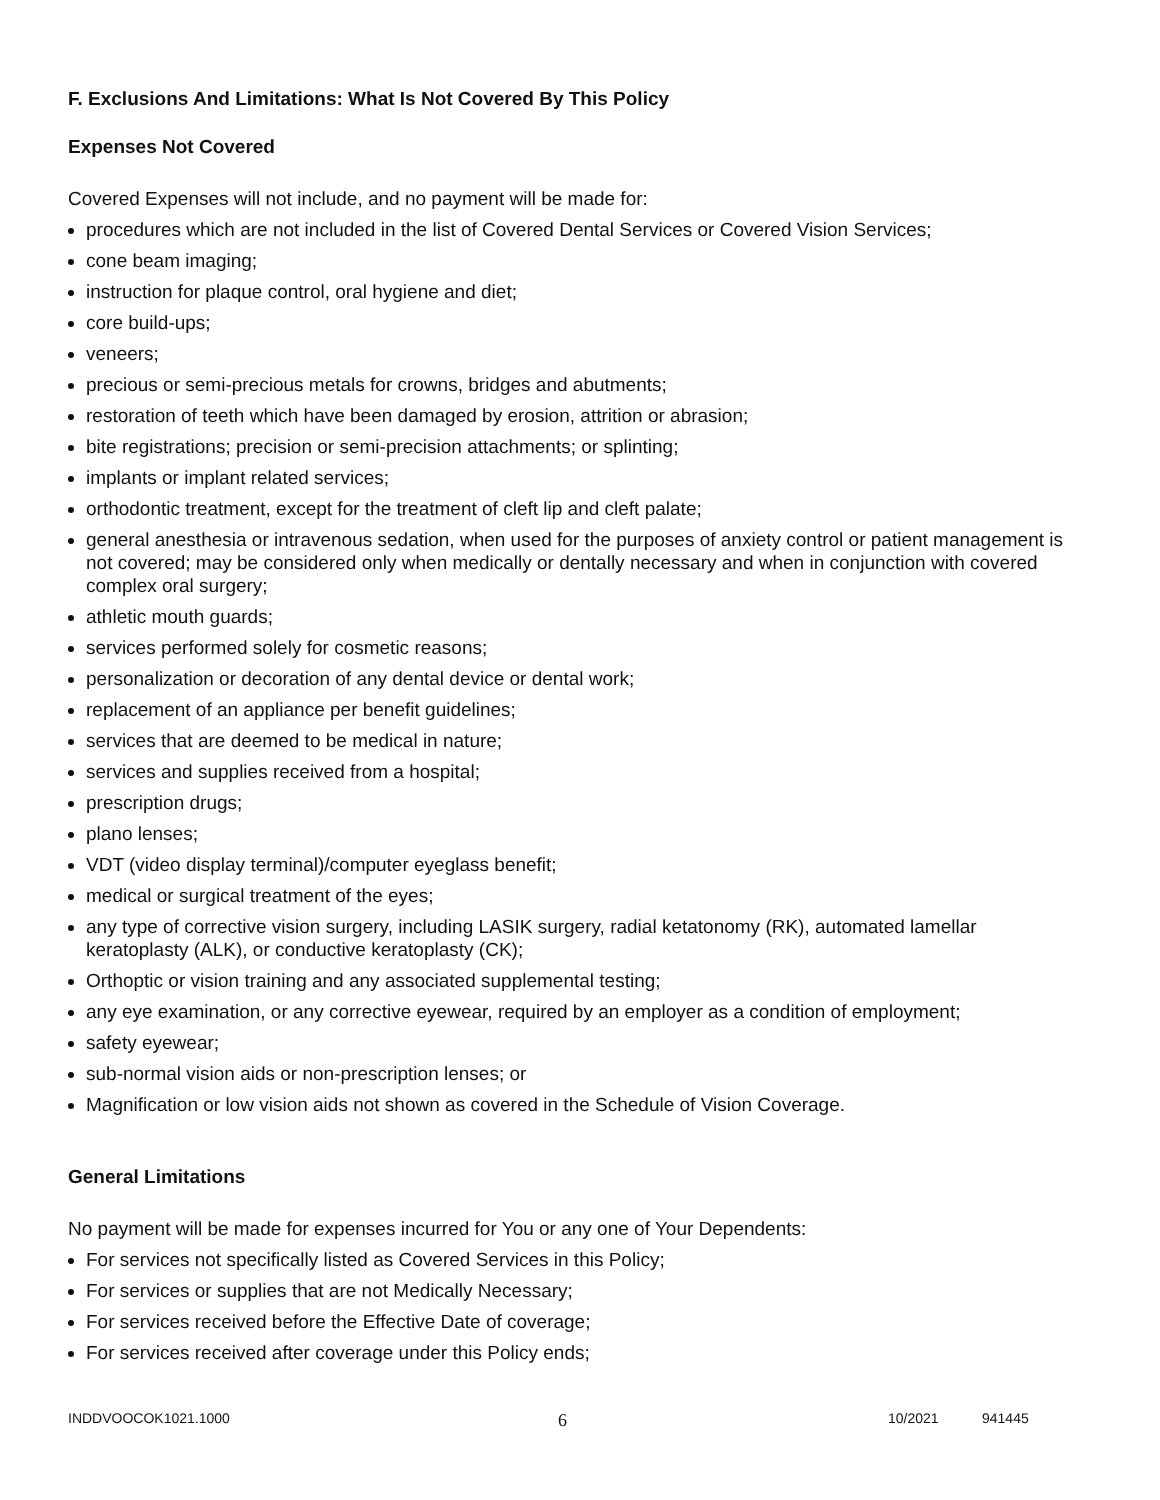F. Exclusions And Limitations: What Is Not Covered By This Policy
Expenses Not Covered
Covered Expenses will not include, and no payment will be made for:
procedures which are not included in the list of Covered Dental Services or Covered Vision Services;
cone beam imaging;
instruction for plaque control, oral hygiene and diet;
core build-ups;
veneers;
precious or semi-precious metals for crowns, bridges and abutments;
restoration of teeth which have been damaged by erosion, attrition or abrasion;
bite registrations; precision or semi-precision attachments; or splinting;
implants or implant related services;
orthodontic treatment, except for the treatment of cleft lip and cleft palate;
general anesthesia or intravenous sedation, when used for the purposes of anxiety control or patient management is not covered; may be considered only when medically or dentally necessary and when in conjunction with covered complex oral surgery;
athletic mouth guards;
services performed solely for cosmetic reasons;
personalization or decoration of any dental device or dental work;
replacement of an appliance per benefit guidelines;
services that are deemed to be medical in nature;
services and supplies received from a hospital;
prescription drugs;
plano lenses;
VDT (video display terminal)/computer eyeglass benefit;
medical or surgical treatment of the eyes;
any type of corrective vision surgery, including LASIK surgery, radial ketatonomy (RK), automated lamellar keratoplasty (ALK), or conductive keratoplasty (CK);
Orthoptic or vision training and any associated supplemental testing;
any eye examination, or any corrective eyewear, required by an employer as a condition of employment;
safety eyewear;
sub-normal vision aids or non-prescription lenses; or
Magnification or low vision aids not shown as covered in the Schedule of Vision Coverage.
General Limitations
No payment will be made for expenses incurred for You or any one of Your Dependents:
For services not specifically listed as Covered Services in this Policy;
For services or supplies that are not Medically Necessary;
For services received before the Effective Date of coverage;
For services received after coverage under this Policy ends;
INDDVOOCOK1021.1000 6 10/2021 941445